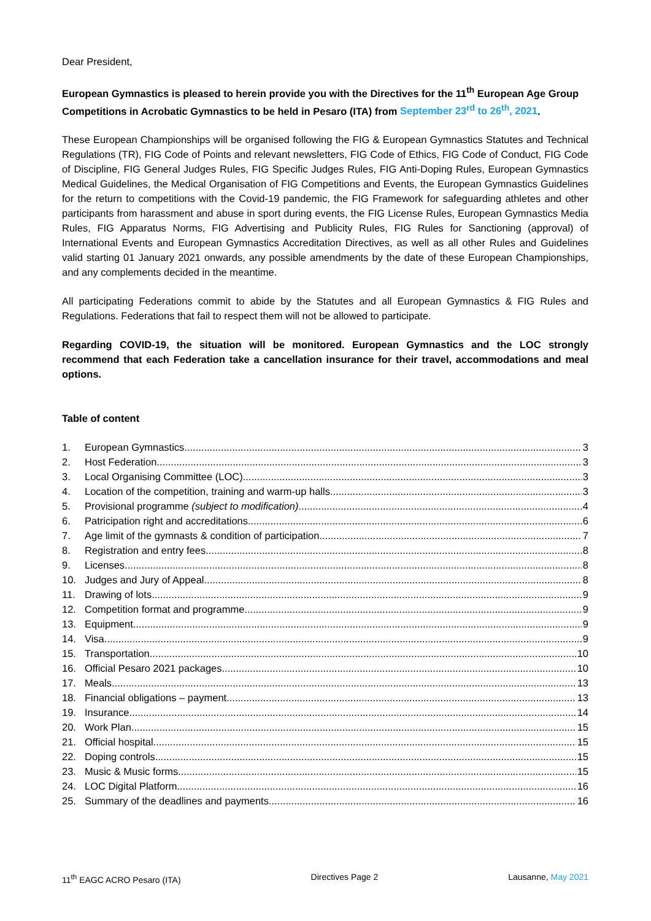Dear President,
European Gymnastics is pleased to herein provide you with the Directives for the 11<sup>th</sup> European Age Group Competitions in Acrobatic Gymnastics to be held in Pesaro (ITA) from September 23<sup>rd</sup> to 26<sup>th</sup>, 2021.
These European Championships will be organised following the FIG & European Gymnastics Statutes and Technical Regulations (TR), FIG Code of Points and relevant newsletters, FIG Code of Ethics, FIG Code of Conduct, FIG Code of Discipline, FIG General Judges Rules, FIG Specific Judges Rules, FIG Anti-Doping Rules, European Gymnastics Medical Guidelines, the Medical Organisation of FIG Competitions and Events, the European Gymnastics Guidelines for the return to competitions with the Covid-19 pandemic, the FIG Framework for safeguarding athletes and other participants from harassment and abuse in sport during events, the FIG License Rules, European Gymnastics Media Rules, FIG Apparatus Norms, FIG Advertising and Publicity Rules, FIG Rules for Sanctioning (approval) of International Events and European Gymnastics Accreditation Directives, as well as all other Rules and Guidelines valid starting 01 January 2021 onwards, any possible amendments by the date of these European Championships, and any complements decided in the meantime.
All participating Federations commit to abide by the Statutes and all European Gymnastics & FIG Rules and Regulations. Federations that fail to respect them will not be allowed to participate.
Regarding COVID-19, the situation will be monitored. European Gymnastics and the LOC strongly recommend that each Federation take a cancellation insurance for their travel, accommodations and meal options.
Table of content
1. European Gymnastics 3
2. Host Federation 3
3. Local Organising Committee (LOC) 3
4. Location of the competition, training and warm-up halls 3
5. Provisional programme (subject to modification) 4
6. Patricipation right and accreditations 6
7. Age limit of the gymnasts & condition of participation 7
8. Registration and entry fees 8
9. Licenses 8
10. Judges and Jury of Appeal 8
11. Drawing of lots 9
12. Competition format and programme 9
13. Equipment 9
14. Visa 9
15. Transportation 10
16. Official Pesaro 2021 packages 10
17. Meals 13
18. Financial obligations – payment 13
19. Insurance 14
20. Work Plan 15
21. Official hospital 15
22. Doping controls 15
23. Music & Music forms 15
24. LOC Digital Platform 16
25. Summary of the deadlines and payments 16
11<sup>th</sup> EAGC ACRO Pesaro (ITA) Directives Page 2 Lausanne, May 2021